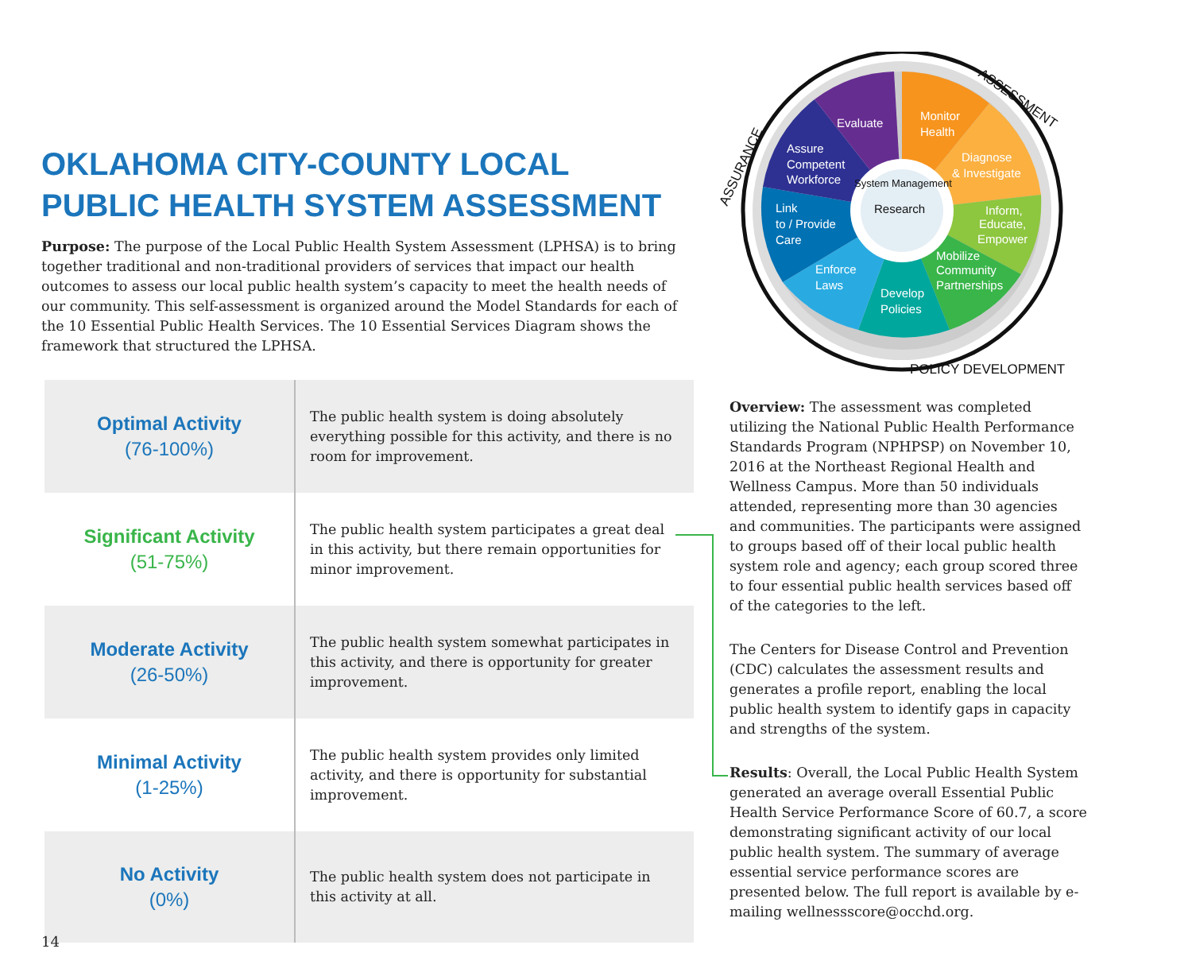Monitor
Health
Diagnose
& Investigate
Inform,
Educate,
Empower
Mobilize
Community
Partnerships
Develop
Policies
Enforce
Laws
Link
to / Provide
Care
Assure
Competent
Workforce
Evaluate
Research
System Management
ASSESSMENT
ASSURANCE
POLICY DEVELOPMENT
OKLAHOMA CITY-COUNTY LOCAL
PUBLIC HEALTH SYSTEM ASSESSMENT
Purpose: The purpose of the Local Public Health System Assessment (LPHSA) is to bring together traditional and non-traditional providers of services that impact our health outcomes to assess our local public health system’s capacity to meet the health needs of our community. This self-assessment is organized around the Model Standards for each of the 10 Essential Public Health Services. The 10 Essential Services Diagram shows the framework that structured the LPHSA.
| Optimal Activity (76-100%) | The public health system is doing absolutely everything possible for this activity, and there is no room for improvement. |
| Significant Activity (51-75%) | The public health system participates a great deal in this activity, but there remain opportunities for minor improvement. |
| Moderate Activity (26-50%) | The public health system somewhat participates in this activity, and there is opportunity for greater improvement. |
| Minimal Activity (1-25%) | The public health system provides only limited activity, and there is opportunity for substantial improvement. |
| No Activity (0%) | The public health system does not participate in this activity at all. |
Overview: The assessment was completed utilizing the National Public Health Performance Standards Program (NPHPSP) on November 10, 2016 at the Northeast Regional Health and Wellness Campus. More than 50 individuals attended, representing more than 30 agencies and communities. The participants were assigned to groups based off of their local public health system role and agency; each group scored three to four essential public health services based off of the categories to the left.
The Centers for Disease Control and Prevention (CDC) calculates the assessment results and generates a profile report, enabling the local public health system to identify gaps in capacity and strengths of the system.
Results: Overall, the Local Public Health System generated an average overall Essential Public Health Service Performance Score of 60.7, a score demonstrating significant activity of our local public health system. The summary of average essential service performance scores are presented below. The full report is available by e-mailing wellnessscore@occhd.org.
14